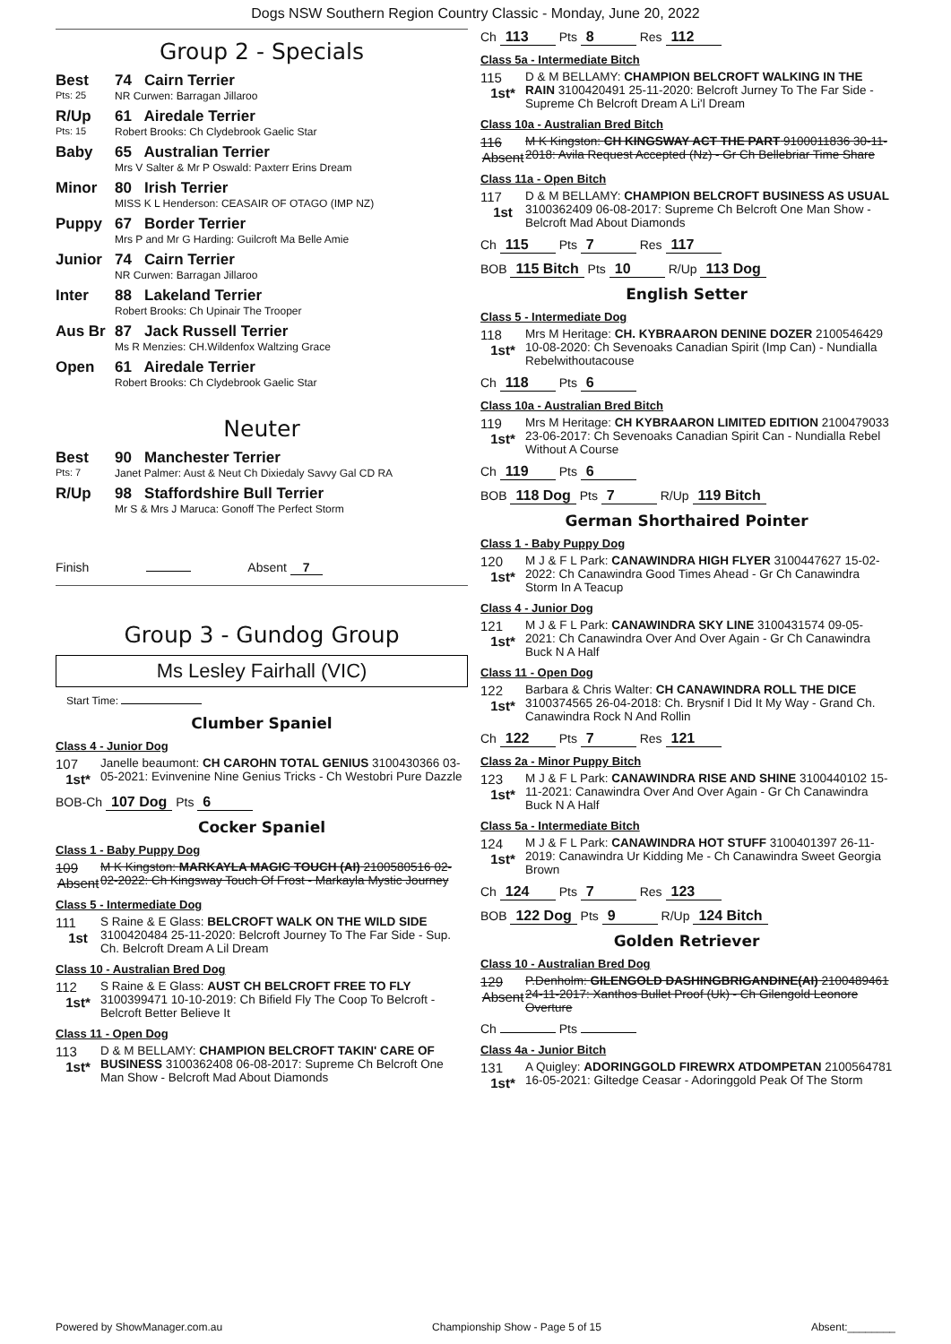Dogs NSW Southern Region Country Classic - Monday, June 20, 2022
Group 2 - Specials
Best
Pts: 25
74 Cairn Terrier
NR Curwen: Barragan Jillaroo
R/Up
Pts: 15
61 Airedale Terrier
Robert Brooks: Ch Clydebrook Gaelic Star
Baby 65 Australian Terrier
Mrs V Salter & Mr P Oswald: Paxterr Erins Dream
Minor 80 Irish Terrier
MISS K L Henderson: CEASAIR OF OTAGO (IMP NZ)
Puppy 67 Border Terrier
Mrs P and Mr G Harding: Guilcroft Ma Belle Amie
Junior 74 Cairn Terrier
NR Curwen: Barragan Jillaroo
Inter 88 Lakeland Terrier
Robert Brooks: Ch Upinair The Trooper
Aus Br 87 Jack Russell Terrier
Ms R Menzies: CH.Wildenfox Waltzing Grace
Open 61 Airedale Terrier
Robert Brooks: Ch Clydebrook Gaelic Star
Neuter
Best
Pts: 7
90 Manchester Terrier
Janet Palmer: Aust & Neut Ch Dixiedaly Savvy Gal CD RA
R/Up 98 Staffordshire Bull Terrier
Mr S & Mrs J Maruca: Gonoff The Perfect Storm
Finish Absent 7
Group 3 - Gundog Group
Ms Lesley Fairhall (VIC)
Start Time:
Clumber Spaniel
Class 4 - Junior Dog
107
1st*
Janelle beaumont: CH CAROHN TOTAL GENIUS 3100430366 03-05-2021: Evinvenine Nine Genius Tricks - Ch Westobri Pure Dazzle
BOB-Ch 107 Dog Pts 6
Cocker Spaniel
Class 1 - Baby Puppy Dog
109
Absent
M K Kingston: MARKAYLA MAGIC TOUCH (AI) 2100580516 02-02-2022: Ch Kingsway Touch Of Frost - Markayla Mystic Journey
Class 5 - Intermediate Dog
111
1st
S Raine & E Glass: BELCROFT WALK ON THE WILD SIDE 3100420484 25-11-2020: Belcroft Journey To The Far Side - Sup. Ch. Belcroft Dream A Lil Dream
Class 10 - Australian Bred Dog
112
1st*
S Raine & E Glass: AUST CH BELCROFT FREE TO FLY 3100399471 10-10-2019: Ch Bifield Fly The Coop To Belcroft - Belcroft Better Believe It
Class 11 - Open Dog
113
1st*
D & M BELLAMY: CHAMPION BELCROFT TAKIN' CARE OF BUSINESS 3100362408 06-08-2017: Supreme Ch Belcroft One Man Show - Belcroft Mad About Diamonds
Ch 113 Pts 8 Res 112
Class 5a - Intermediate Bitch
115
1st*
D & M BELLAMY: CHAMPION BELCROFT WALKING IN THE RAIN 3100420491 25-11-2020: Belcroft Jurney To The Far Side - Supreme Ch Belcroft Dream A Li'l Dream
Class 10a - Australian Bred Bitch
116
Absent
M K Kingston: CH KINGSWAY ACT THE PART 9100011836 30-11-2018: Avila Request Accepted (Nz) - Gr Ch Bellebriar Time Share
Class 11a - Open Bitch
117
1st
D & M BELLAMY: CHAMPION BELCROFT BUSINESS AS USUAL 3100362409 06-08-2017: Supreme Ch Belcroft One Man Show - Belcroft Mad About Diamonds
Ch 115 Pts 7 Res 117
BOB 115 Bitch Pts 10 R/Up 113 Dog
English Setter
Class 5 - Intermediate Dog
118
1st*
Mrs M Heritage: CH. KYBRAARON DENINE DOZER 2100546429 10-08-2020: Ch Sevenoaks Canadian Spirit (Imp Can) - Nundialla Rebelwithoutacouse
Ch 118 Pts 6
Class 10a - Australian Bred Bitch
119
1st*
Mrs M Heritage: CH KYBRAARON LIMITED EDITION 2100479033 23-06-2017: Ch Sevenoaks Canadian Spirit Can - Nundialla Rebel Without A Course
Ch 119 Pts 6
BOB 118 Dog Pts 7 R/Up 119 Bitch
German Shorthaired Pointer
Class 1 - Baby Puppy Dog
120
1st*
M J & F L Park: CANAWINDRA HIGH FLYER 3100447627 15-02-2022: Ch Canawindra Good Times Ahead - Gr Ch Canawindra Storm In A Teacup
Class 4 - Junior Dog
121
1st*
M J & F L Park: CANAWINDRA SKY LINE 3100431574 09-05-2021: Ch Canawindra Over And Over Again - Gr Ch Canawindra Buck N A Half
Class 11 - Open Dog
122
1st*
Barbara & Chris Walter: CH CANAWINDRA ROLL THE DICE 3100374565 26-04-2018: Ch. Brysnif I Did It My Way - Grand Ch. Canawindra Rock N And Rollin
Ch 122 Pts 7 Res 121
Class 2a - Minor Puppy Bitch
123
1st*
M J & F L Park: CANAWINDRA RISE AND SHINE 3100440102 15-11-2021: Canawindra Over And Over Again - Gr Ch Canawindra Buck N A Half
Class 5a - Intermediate Bitch
124
1st*
M J & F L Park: CANAWINDRA HOT STUFF 3100401397 26-11-2019: Canawindra Ur Kidding Me - Ch Canawindra Sweet Georgia Brown
Ch 124 Pts 7 Res 123
BOB 122 Dog Pts 9 R/Up 124 Bitch
Golden Retriever
Class 10 - Australian Bred Dog
129
Absent
P.Denholm: GILENGOLD DASHINGBRIGANDINE(AI) 2100489461 24-11-2017: Xanthos Bullet Proof (Uk) - Ch Gilengold Leonore Overture
Ch Pts
Class 4a - Junior Bitch
131
1st*
A Quigley: ADORINGGOLD FIREWRX ATDOMPETAN 2100564781 16-05-2021: Giltedge Ceasar - Adoringgold Peak Of The Storm
Powered by ShowManager.com.au Championship Show - Page 5 of 15 Absent:________